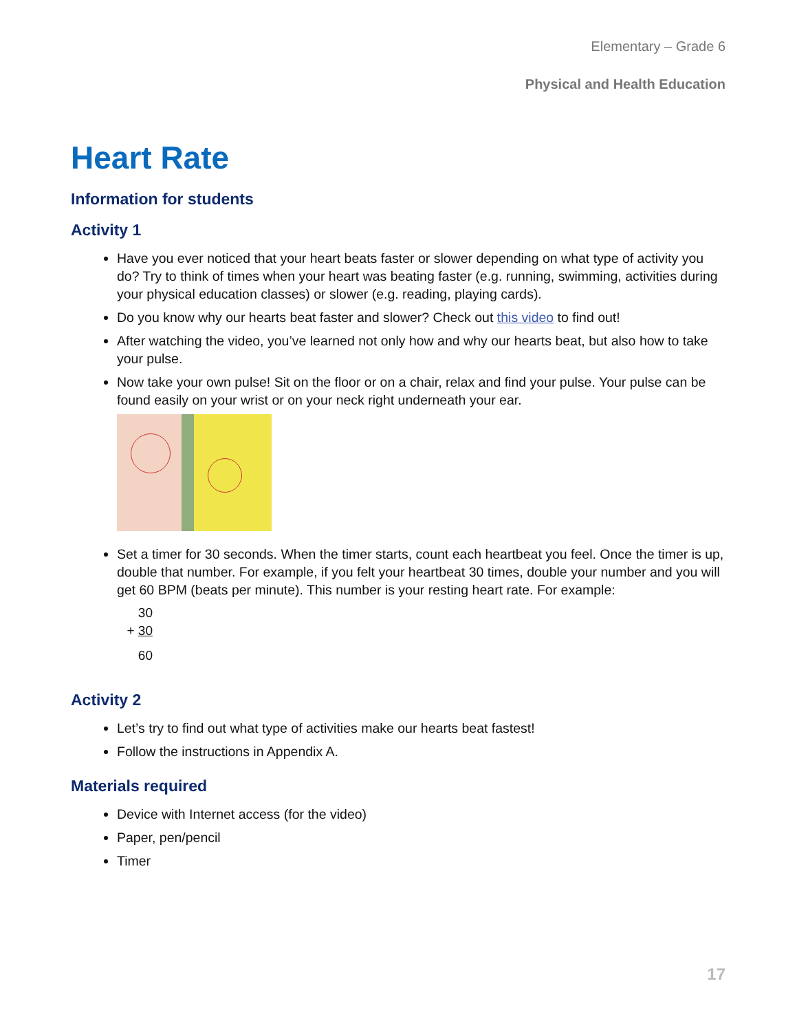Elementary – Grade 6
Physical and Health Education
Heart Rate
Information for students
Activity 1
Have you ever noticed that your heart beats faster or slower depending on what type of activity you do? Try to think of times when your heart was beating faster (e.g. running, swimming, activities during your physical education classes) or slower (e.g. reading, playing cards).
Do you know why our hearts beat faster and slower? Check out this video to find out!
After watching the video, you’ve learned not only how and why our hearts beat, but also how to take your pulse.
Now take your own pulse! Sit on the floor or on a chair, relax and find your pulse. Your pulse can be found easily on your wrist or on your neck right underneath your ear.
Set a timer for 30 seconds. When the timer starts, count each heartbeat you feel. Once the timer is up, double that number. For example, if you felt your heartbeat 30 times, double your number and you will get 60 BPM (beats per minute). This number is your resting heart rate. For example:
30
+ 30
60
Activity 2
Let’s try to find out what type of activities make our hearts beat fastest!
Follow the instructions in Appendix A.
Materials required
Device with Internet access (for the video)
Paper, pen/pencil
Timer
17